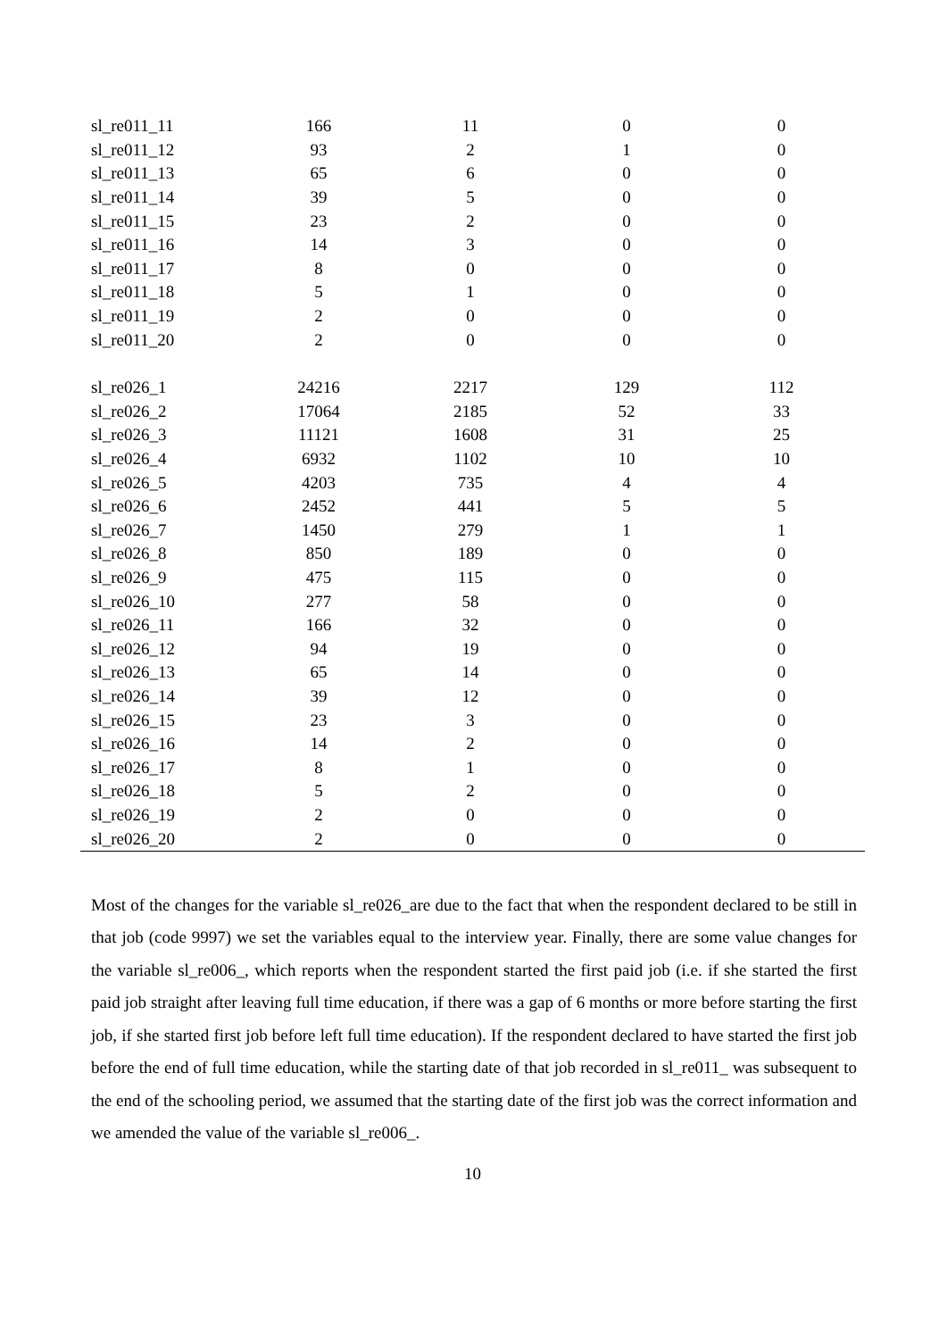| sl_re011_11 | 166 | 11 | 0 | 0 |
| sl_re011_12 | 93 | 2 | 1 | 0 |
| sl_re011_13 | 65 | 6 | 0 | 0 |
| sl_re011_14 | 39 | 5 | 0 | 0 |
| sl_re011_15 | 23 | 2 | 0 | 0 |
| sl_re011_16 | 14 | 3 | 0 | 0 |
| sl_re011_17 | 8 | 0 | 0 | 0 |
| sl_re011_18 | 5 | 1 | 0 | 0 |
| sl_re011_19 | 2 | 0 | 0 | 0 |
| sl_re011_20 | 2 | 0 | 0 | 0 |
| sl_re026_1 | 24216 | 2217 | 129 | 112 |
| sl_re026_2 | 17064 | 2185 | 52 | 33 |
| sl_re026_3 | 11121 | 1608 | 31 | 25 |
| sl_re026_4 | 6932 | 1102 | 10 | 10 |
| sl_re026_5 | 4203 | 735 | 4 | 4 |
| sl_re026_6 | 2452 | 441 | 5 | 5 |
| sl_re026_7 | 1450 | 279 | 1 | 1 |
| sl_re026_8 | 850 | 189 | 0 | 0 |
| sl_re026_9 | 475 | 115 | 0 | 0 |
| sl_re026_10 | 277 | 58 | 0 | 0 |
| sl_re026_11 | 166 | 32 | 0 | 0 |
| sl_re026_12 | 94 | 19 | 0 | 0 |
| sl_re026_13 | 65 | 14 | 0 | 0 |
| sl_re026_14 | 39 | 12 | 0 | 0 |
| sl_re026_15 | 23 | 3 | 0 | 0 |
| sl_re026_16 | 14 | 2 | 0 | 0 |
| sl_re026_17 | 8 | 1 | 0 | 0 |
| sl_re026_18 | 5 | 2 | 0 | 0 |
| sl_re026_19 | 2 | 0 | 0 | 0 |
| sl_re026_20 | 2 | 0 | 0 | 0 |
Most of the changes for the variable sl_re026_are due to the fact that when the respondent declared to be still in that job (code 9997) we set the variables equal to the interview year. Finally, there are some value changes for the variable sl_re006_, which reports when the respondent started the first paid job (i.e. if she started the first paid job straight after leaving full time education, if there was a gap of 6 months or more before starting the first job, if she started first job before left full time education). If the respondent declared to have started the first job before the end of full time education, while the starting date of that job recorded in sl_re011_ was subsequent to the end of the schooling period, we assumed that the starting date of the first job was the correct information and we amended the value of the variable sl_re006_.
10